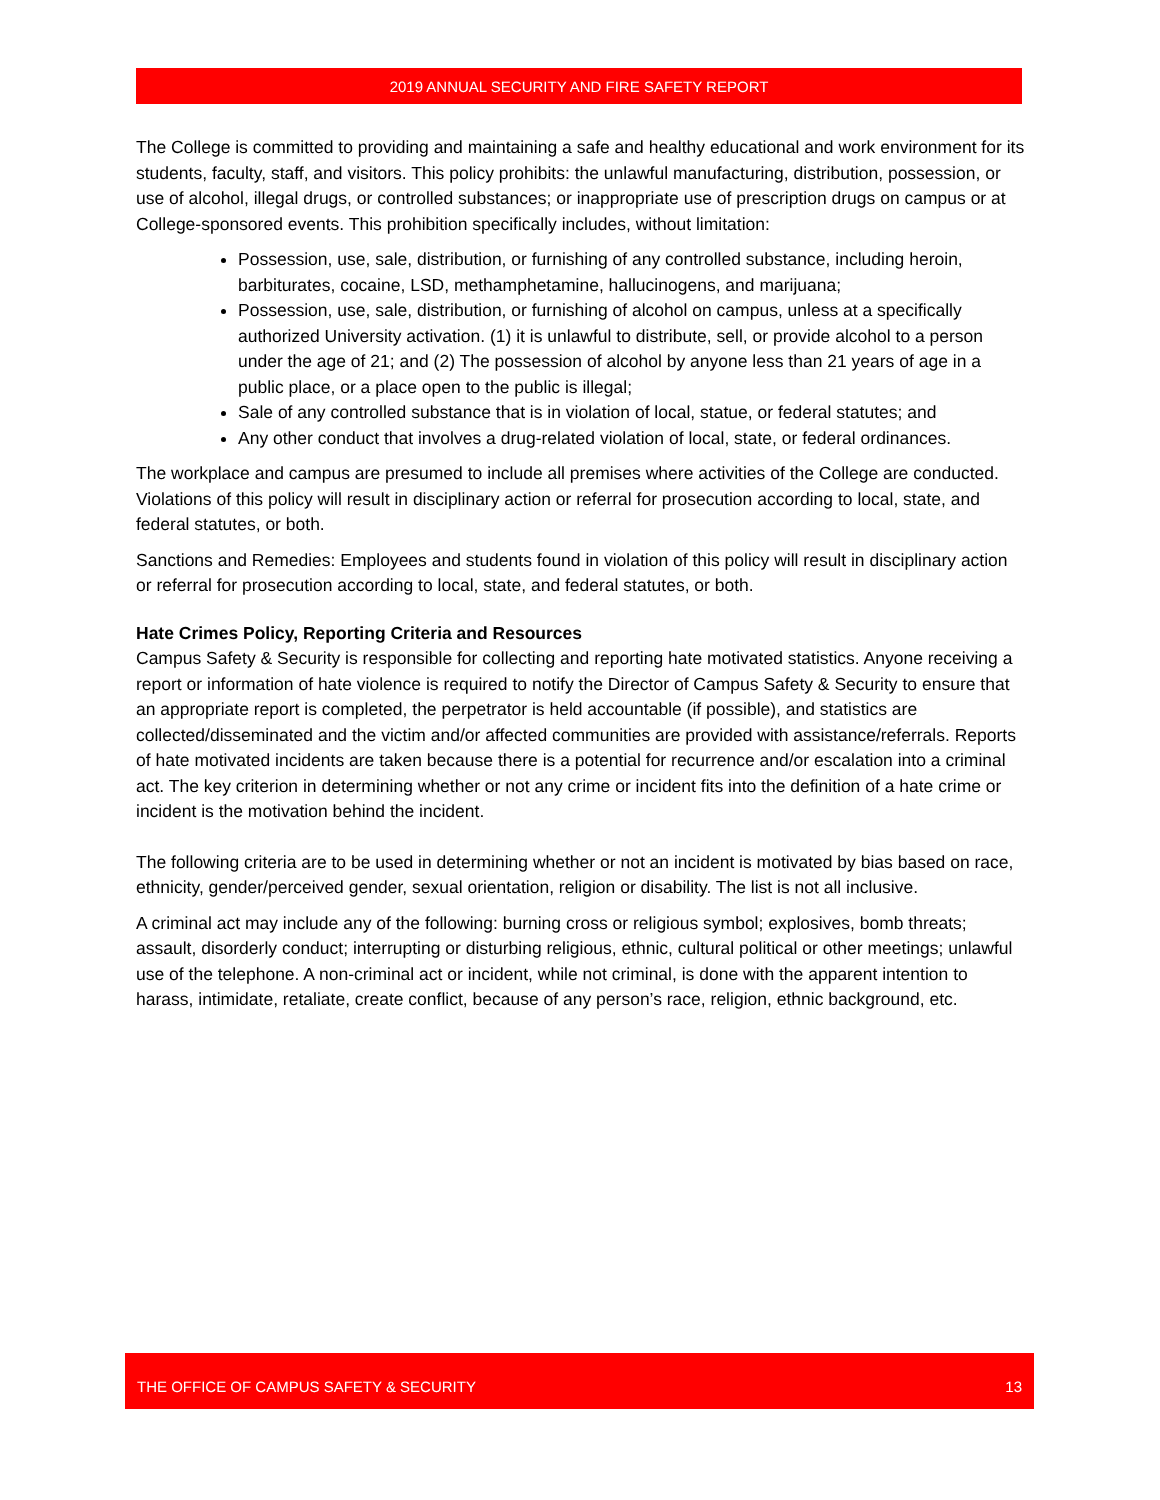2019 ANNUAL SECURITY AND FIRE SAFETY REPORT
The College is committed to providing and maintaining a safe and healthy educational and work environment for its students, faculty, staff, and visitors. This policy prohibits: the unlawful manufacturing, distribution, possession, or use of alcohol, illegal drugs, or controlled substances; or inappropriate use of prescription drugs on campus or at College-sponsored events. This prohibition specifically includes, without limitation:
Possession, use, sale, distribution, or furnishing of any controlled substance, including heroin, barbiturates, cocaine, LSD, methamphetamine, hallucinogens, and marijuana;
Possession, use, sale, distribution, or furnishing of alcohol on campus, unless at a specifically authorized University activation. (1) it is unlawful to distribute, sell, or provide alcohol to a person under the age of 21; and (2) The possession of alcohol by anyone less than 21 years of age in a public place, or a place open to the public is illegal;
Sale of any controlled substance that is in violation of local, statue, or federal statutes; and
Any other conduct that involves a drug-related violation of local, state, or federal ordinances.
The workplace and campus are presumed to include all premises where activities of the College are conducted. Violations of this policy will result in disciplinary action or referral for prosecution according to local, state, and federal statutes, or both.
Sanctions and Remedies: Employees and students found in violation of this policy will result in disciplinary action or referral for prosecution according to local, state, and federal statutes, or both.
Hate Crimes Policy, Reporting Criteria and Resources
Campus Safety & Security is responsible for collecting and reporting hate motivated statistics. Anyone receiving a report or information of hate violence is required to notify the Director of Campus Safety & Security to ensure that an appropriate report is completed, the perpetrator is held accountable (if possible), and statistics are collected/disseminated and the victim and/or affected communities are provided with assistance/referrals. Reports of hate motivated incidents are taken because there is a potential for recurrence and/or escalation into a criminal act. The key criterion in determining whether or not any crime or incident fits into the definition of a hate crime or incident is the motivation behind the incident.
The following criteria are to be used in determining whether or not an incident is motivated by bias based on race, ethnicity, gender/perceived gender, sexual orientation, religion or disability. The list is not all inclusive.
A criminal act may include any of the following: burning cross or religious symbol; explosives, bomb threats; assault, disorderly conduct; interrupting or disturbing religious, ethnic, cultural political or other meetings; unlawful use of the telephone. A non-criminal act or incident, while not criminal, is done with the apparent intention to harass, intimidate, retaliate, create conflict, because of any person’s race, religion, ethnic background, etc.
THE OFFICE OF CAMPUS SAFETY & SECURITY 13